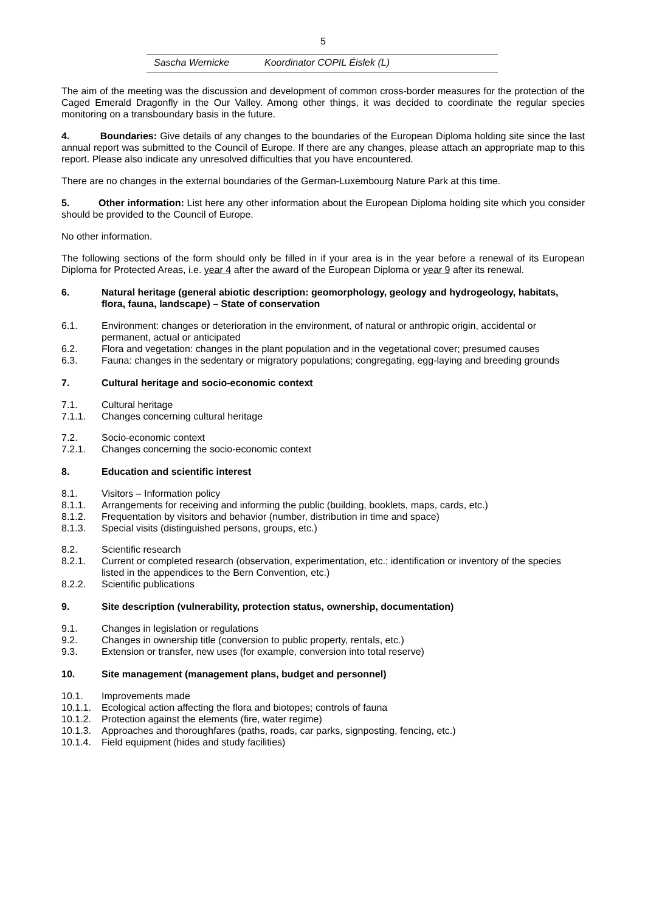5
| Sascha Wernicke | Koordinator COPIL Éislek (L) |
The aim of the meeting was the discussion and development of common cross-border measures for the protection of the Caged Emerald Dragonfly in the Our Valley. Among other things, it was decided to coordinate the regular species monitoring on a transboundary basis in the future.
4. Boundaries: Give details of any changes to the boundaries of the European Diploma holding site since the last annual report was submitted to the Council of Europe. If there are any changes, please attach an appropriate map to this report. Please also indicate any unresolved difficulties that you have encountered.
There are no changes in the external boundaries of the German-Luxembourg Nature Park at this time.
5. Other information: List here any other information about the European Diploma holding site which you consider should be provided to the Council of Europe.
No other information.
The following sections of the form should only be filled in if your area is in the year before a renewal of its European Diploma for Protected Areas, i.e. year 4 after the award of the European Diploma or year 9 after its renewal.
6. Natural heritage (general abiotic description: geomorphology, geology and hydrogeology, habitats, flora, fauna, landscape) – State of conservation
6.1. Environment: changes or deterioration in the environment, of natural or anthropic origin, accidental or permanent, actual or anticipated
6.2. Flora and vegetation: changes in the plant population and in the vegetational cover; presumed causes
6.3. Fauna: changes in the sedentary or migratory populations; congregating, egg-laying and breeding grounds
7. Cultural heritage and socio-economic context
7.1. Cultural heritage
7.1.1. Changes concerning cultural heritage
7.2. Socio-economic context
7.2.1. Changes concerning the socio-economic context
8. Education and scientific interest
8.1. Visitors – Information policy
8.1.1. Arrangements for receiving and informing the public (building, booklets, maps, cards, etc.)
8.1.2. Frequentation by visitors and behavior (number, distribution in time and space)
8.1.3. Special visits (distinguished persons, groups, etc.)
8.2. Scientific research
8.2.1. Current or completed research (observation, experimentation, etc.; identification or inventory of the species listed in the appendices to the Bern Convention, etc.)
8.2.2. Scientific publications
9. Site description (vulnerability, protection status, ownership, documentation)
9.1. Changes in legislation or regulations
9.2. Changes in ownership title (conversion to public property, rentals, etc.)
9.3. Extension or transfer, new uses (for example, conversion into total reserve)
10. Site management (management plans, budget and personnel)
10.1. Improvements made
10.1.1. Ecological action affecting the flora and biotopes; controls of fauna
10.1.2. Protection against the elements (fire, water regime)
10.1.3. Approaches and thoroughfares (paths, roads, car parks, signposting, fencing, etc.)
10.1.4. Field equipment (hides and study facilities)